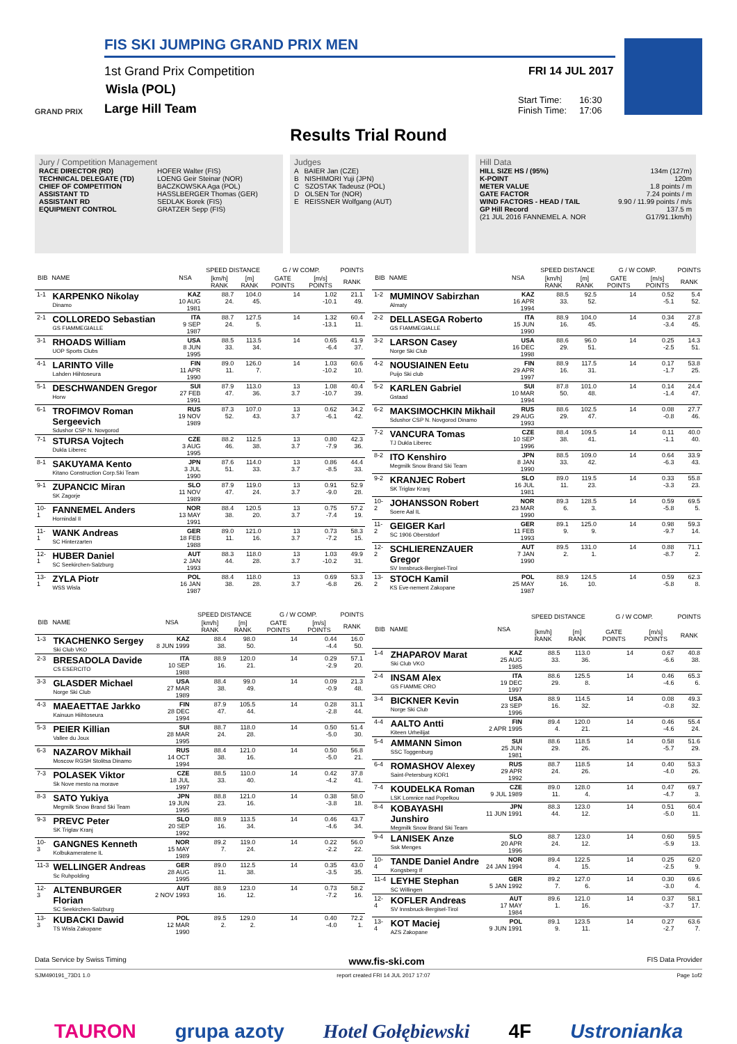FIS SKI JUMPING GRAND PRIX MEN
1st Grand Prix Competition
Wisla (POL)
GRAND PRIX Large Hill Team
FRI 14 JUL 2017
Start Time: 16:30
Finish Time: 17:06
Results Trial Round
Jury / Competition Management
RACE DIRECTOR (RD) HOFER Walter (FIS)
TECHNICAL DELEGATE (TD) LOENG Geir Steinar (NOR)
CHIEF OF COMPETITION BACZKOWSKA Aga (POL)
ASSISTANT TD HASSLBERGER Thomas (GER)
ASSISTANT RD SEDLAK Borek (FIS)
EQUIPMENT CONTROL GRATZER Sepp (FIS)
Judges
A BAIER Jan (CZE)
B NISHIMORI Yuji (JPN)
C SZOSTAK Tadeusz (POL)
D OLSEN Tor (NOR)
E REISSNER Wolfgang (AUT)
Hill Data
HILL SIZE HS / (95%) 134m (127m)
K-POINT 120m
METER VALUE 1.8 points / m
GATE FACTOR 7.24 points / m
WIND FACTORS - HEAD / TAIL 9.90 / 11.99 points / m/s
GP Hill Record 137.5 m
(21 JUL 2016 FANNEMEL A. NOR G17/91.1km/h)
| BIB | NAME | NSA | SPEED DISTANCE | | G / W COMP. | | POINTS |
| --- | --- | --- | --- | --- | --- | --- | --- |
| | | | [km/h] RANK | [m] RANK | GATE POINTS | [m/s] POINTS | RANK |
| 1-1 | KARPENKO Nikolay Dinamo | KAZ 10 AUG 1981 | 88.7 24. | 104.0 45. | 14 | 1.02 -10.1 | 21.1 49. |
| 2-1 | COLLOREDO Sebastian GS FIAMMEGIALLE | ITA 9 SEP 1987 | 88.7 24. | 127.5 5. | 14 | 1.32 -13.1 | 60.4 11. |
| 3-1 | RHOADS William UOP Sports Clubs | USA 8 JUN 1995 | 88.5 33. | 113.5 34. | 14 | 0.65 -6.4 | 41.9 37. |
| 4-1 | LARINTO Ville Lahden Hiihtoseura | FIN 11 APR 1990 | 89.0 11. | 126.0 7. | 14 | 1.03 -10.2 | 60.6 10. |
| 5-1 | DESCHWANDEN Gregor Horw | SUI 27 FEB 1991 | 87.9 47. | 113.0 36. | 13 3.7 | 1.08 -10.7 | 40.4 39. |
| 6-1 | TROFIMOV Roman Sergeevich Sdushor CSP N. Novgorod | RUS 19 NOV 1989 | 87.3 52. | 107.0 43. | 13 3.7 | 0.62 -6.1 | 34.2 42. |
| 7-1 | STURSA Vojtech Dukla Liberec | CZE 3 AUG 1995 | 88.2 46. | 112.5 38. | 13 3.7 | 0.80 -7.9 | 42.3 36. |
| 8-1 | SAKUYAMA Kento Kitano Construction Corp.Ski Team | JPN 3 JUL 1990 | 87.6 51. | 114.0 33. | 13 3.7 | 0.86 -8.5 | 44.4 33. |
| 9-1 | ZUPANCIC Miran SK Zagorje | SLO 11 NOV 1989 | 87.9 47. | 119.0 24. | 13 3.7 | 0.91 -9.0 | 52.9 28. |
| 10-1 | FANNEMEL Anders Hornindal Il | NOR 13 MAY 1991 | 88.4 38. | 120.5 20. | 13 3.7 | 0.75 -7.4 | 57.2 19. |
| 11-1 | WANK Andreas SC Hinterzarten | GER 18 FEB 1988 | 89.0 11. | 121.0 16. | 13 3.7 | 0.73 -7.2 | 58.3 15. |
| 12-1 | HUBER Daniel SC Seekirchen-Salzburg | AUT 2 JAN 1993 | 88.3 44. | 118.0 28. | 13 3.7 | 1.03 -10.2 | 49.9 31. |
| 13-1 | ZYLA Piotr WSS Wisla | POL 16 JAN 1987 | 88.4 38. | 118.0 28. | 13 3.7 | 0.69 -6.8 | 53.3 26. |
| BIB | NAME | NSA | SPEED DISTANCE | | G / W COMP. | | POINTS |
| --- | --- | --- | --- | --- | --- | --- | --- |
| | | | [km/h] RANK | [m] RANK | GATE POINTS | [m/s] POINTS | RANK |
| 1-2 | MUMINOV Sabirzhan Almaty | KAZ 16 APR 1994 | 88.5 33. | 92.5 52. | 14 | 0.52 -5.1 | 5.4 52. |
| 2-2 | DELLASEGA Roberto GS FIAMMEGIALLE | ITA 15 JUN 1990 | 88.9 16. | 104.0 45. | 14 | 0.34 -3.4 | 27.8 45. |
| 3-2 | LARSON Casey Norge Ski Club | USA 16 DEC 1998 | 88.6 29. | 96.0 51. | 14 | 0.25 -2.5 | 14.3 51. |
| 4-2 | NOUSIAINEN Eetu Puijo Ski club | FIN 29 APR 1997 | 88.9 16. | 117.5 31. | 14 | 0.17 -1.7 | 53.8 25. |
| 5-2 | KARLEN Gabriel Gstaad | SUI 10 MAR 1994 | 87.8 50. | 101.0 48. | 14 | 0.14 -1.4 | 24.4 47. |
| 6-2 | MAKSIMOCHKIN Mikhail Sdushor CSP N. Novgorod Dinamo | RUS 29 AUG 1993 | 88.6 29. | 102.5 47. | 14 | 0.08 -0.8 | 27.7 46. |
| 7-2 | VANCURA Tomas TJ Dukla Liberec | CZE 10 SEP 1996 | 88.4 38. | 109.5 41. | 14 | 0.11 -1.1 | 40.0 40. |
| 8-2 | ITO Kenshiro Megmilk Snow Brand Ski Team | JPN 8 JAN 1990 | 88.5 33. | 109.0 42. | 14 | 0.64 -6.3 | 33.9 43. |
| 9-2 | KRANJEC Robert SK Triglav Kranj | SLO 16 JUL 1981 | 89.0 11. | 119.5 23. | 14 | 0.33 -3.3 | 55.8 23. |
| 10-2 | JOHANSSON Robert Soere Aal IL | NOR 23 MAR 1990 | 89.3 6. | 128.5 3. | 14 | 0.59 -5.8 | 69.5 5. |
| 11-2 | GEIGER Karl SC 1906 Oberstdorf | GER 11 FEB 1993 | 89.1 9. | 125.0 9. | 14 | 0.98 -9.7 | 59.3 14. |
| 12-2 | SCHLIERENZAUER Gregor SV Innsbruck-Bergisel-Tirol | AUT 7 JAN 1990 | 89.5 2. | 131.0 1. | 14 | 0.88 -8.7 | 71.1 2. |
| 13-2 | STOCH Kamil KS Eve-nement Zakopane | POL 25 MAY 1987 | 88.9 16. | 124.5 10. | 14 | 0.59 -5.8 | 62.3 8. |
| BIB | NAME | NSA | SPEED DISTANCE | | G / W COMP. | | POINTS |
| --- | --- | --- | --- | --- | --- | --- | --- |
| | | | [km/h] RANK | [m] RANK | GATE POINTS | [m/s] POINTS | RANK |
| 1-3 | TKACHENKO Sergey Ski Club VKO | KAZ 8 JUN 1999 | 88.4 38. | 98.0 50. | 14 | 0.44 -4.4 | 16.0 50. |
| 2-3 | BRESADOLA Davide CS ESERCITO | ITA 10 SEP 1988 | 88.9 16. | 120.0 21. | 14 | 0.29 -2.9 | 57.1 20. |
| 3-3 | GLASDER Michael Norge Ski Club | USA 27 MAR 1989 | 88.4 38. | 99.0 49. | 14 | 0.09 -0.9 | 21.3 48. |
| 4-3 | MAEAETTAE Jarkko Kainuun Hiihtoseura | FIN 28 DEC 1994 | 87.9 47. | 105.5 44. | 14 | 0.28 -2.8 | 31.1 44. |
| 5-3 | PEIER Killian Vallee du Joux | SUI 28 MAR 1995 | 88.7 24. | 118.0 28. | 14 | 0.50 -5.0 | 51.4 30. |
| 6-3 | NAZAROV Mikhail Moscow RGSH Stolitsa Dinamo | RUS 14 OCT 1994 | 88.4 38. | 121.0 16. | 14 | 0.50 -5.0 | 56.8 21. |
| 7-3 | POLASEK Viktor Sk Nove mesto na morave | CZE 18 JUL 1997 | 88.5 33. | 110.0 40. | 14 | 0.42 -4.2 | 37.8 41. |
| 8-3 | SATO Yukiya Megmilk Snow Brand Ski Team | JPN 19 JUN 1995 | 88.8 23. | 121.0 16. | 14 | 0.38 -3.8 | 58.0 18. |
| 9-3 | PREVC Peter SK Triglav Kranj | SLO 20 SEP 1992 | 88.9 16. | 113.5 34. | 14 | 0.46 -4.6 | 43.7 34. |
| 10-3 | GANGNES Kenneth Kolbukameratene IL | NOR 15 MAY 1989 | 89.2 7. | 119.0 24. | 14 | 0.22 -2.2 | 56.0 22. |
| 11-3 | WELLINGER Andreas Sc Ruhpolding | GER 28 AUG 1995 | 89.0 11. | 112.5 38. | 14 | 0.35 -3.5 | 43.0 35. |
| 12-3 | ALTENBURGER Florian SC Seekirchen-Salzburg | AUT 2 NOV 1993 | 88.9 16. | 123.0 12. | 14 | 0.73 -7.2 | 58.2 16. |
| 13-3 | KUBACKI Dawid TS Wisla Zakopane | POL 12 MAR 1990 | 89.5 2. | 129.0 2. | 14 | 0.40 -4.0 | 72.2 1. |
| BIB | NAME | NSA | SPEED DISTANCE | | G / W COMP. | | POINTS |
| --- | --- | --- | --- | --- | --- | --- | --- |
| | | | [km/h] RANK | [m] RANK | GATE POINTS | [m/s] POINTS | RANK |
| 1-4 | ZHAPAROV Marat Ski Club VKO | KAZ 25 AUG 1985 | 88.5 33. | 113.0 36. | 14 | 0.67 -6.6 | 40.8 38. |
| 2-4 | INSAM Alex GS FIAMME ORO | ITA 19 DEC 1997 | 88.6 29. | 125.5 8. | 14 | 0.46 -4.6 | 65.3 6. |
| 3-4 | BICKNER Kevin Norge Ski Club | USA 23 SEP 1996 | 88.9 16. | 114.5 32. | 14 | 0.08 -0.8 | 49.3 32. |
| 4-4 | AALTO Antti Kiteen Urheilijat | FIN 2 APR 1995 | 89.4 4. | 120.0 21. | 14 | 0.46 -4.6 | 55.4 24. |
| 5-4 | AMMANN Simon SSC Toggenburg | SUI 25 JUN 1981 | 88.6 29. | 118.5 26. | 14 | 0.58 -5.7 | 51.6 29. |
| 6-4 | ROMASHOV Alexey Saint-Petersburg KOR1 | RUS 29 APR 1992 | 88.7 24. | 118.5 26. | 14 | 0.40 -4.0 | 53.3 26. |
| 7-4 | KOUDELKA Roman LSK Lomnice nad Popelkou | CZE 9 JUL 1989 | 89.0 11. | 128.0 4. | 14 | 0.47 -4.7 | 69.7 3. |
| 8-4 | KOBAYASHI Junshiro Megmilk Snow Brand Ski Team | JPN 11 JUN 1991 | 88.3 44. | 123.0 12. | 14 | 0.51 -5.0 | 60.4 11. |
| 9-4 | LANISEK Anze Ssk Menges | SLO 20 APR 1996 | 88.7 24. | 123.0 12. | 14 | 0.60 -5.9 | 59.5 13. |
| 10-4 | TANDE Daniel Andre Kongsberg If | NOR 24 JAN 1994 | 89.4 4. | 122.5 15. | 14 | 0.25 -2.5 | 62.0 9. |
| 11-4 | LEYHE Stephan SC Willingen | GER 5 JAN 1992 | 89.2 7. | 127.0 6. | 14 | 0.30 -3.0 | 69.6 4. |
| 12-4 | KOFLER Andreas SV Innsbruck-Bergisel-Tirol | AUT 17 MAY 1984 | 89.6 1. | 121.0 16. | 14 | 0.37 -3.7 | 58.1 17. |
| 13-4 | KOT Maciej AZS Zakopane | POL 9 JUN 1991 | 89.1 9. | 123.5 11. | 14 | 0.27 -2.7 | 63.6 7. |
Data Service by Swiss Timing www.fis-ski.com FIS Data Provider
SJM490191_73D1 1.0 report created FRI 14 JUL 2017 17:07 Page 1of2
TAURON grupa azoty Hotel Gołębiewski 4F Ustronianka